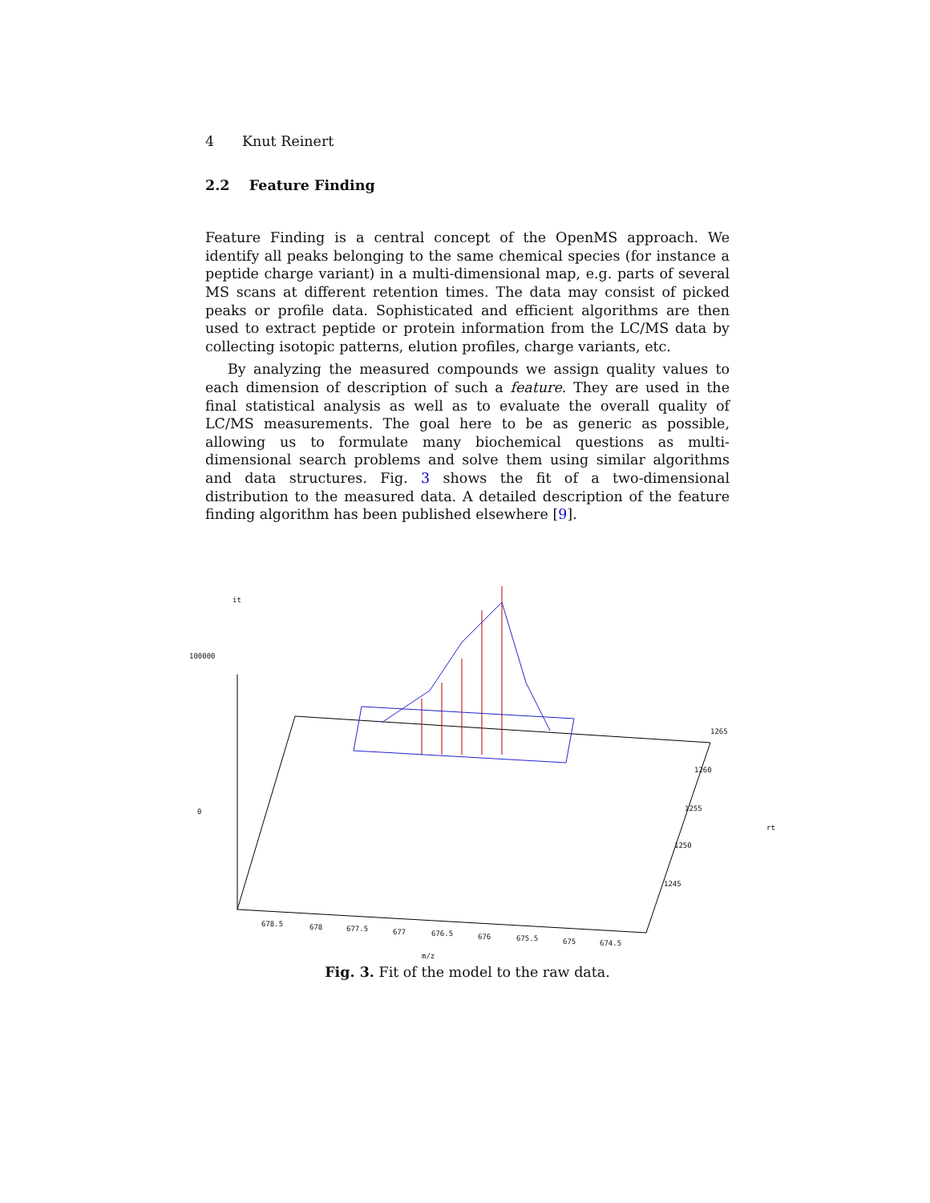4 Knut Reinert
2.2 Feature Finding
Feature Finding is a central concept of the OpenMS approach. We identify all peaks belonging to the same chemical species (for instance a peptide charge variant) in a multi-dimensional map, e.g. parts of several MS scans at different retention times. The data may consist of picked peaks or profile data. Sophisticated and efficient algorithms are then used to extract peptide or protein information from the LC/MS data by collecting isotopic patterns, elution profiles, charge variants, etc.
By analyzing the measured compounds we assign quality values to each dimension of description of such a feature. They are used in the final statistical analysis as well as to evaluate the overall quality of LC/MS measurements. The goal here to be as generic as possible, allowing us to formulate many biochemical questions as multi-dimensional search problems and solve them using similar algorithms and data structures. Fig. 3 shows the fit of a two-dimensional distribution to the measured data. A detailed description of the feature finding algorithm has been published elsewhere [9].
it
100000
0
1265
1260
1255
1250
1245
rt
678.5 678 677.5 677 676.5 676 675.5 675 674.5
m/z
Fig. 3. Fit of the model to the raw data.